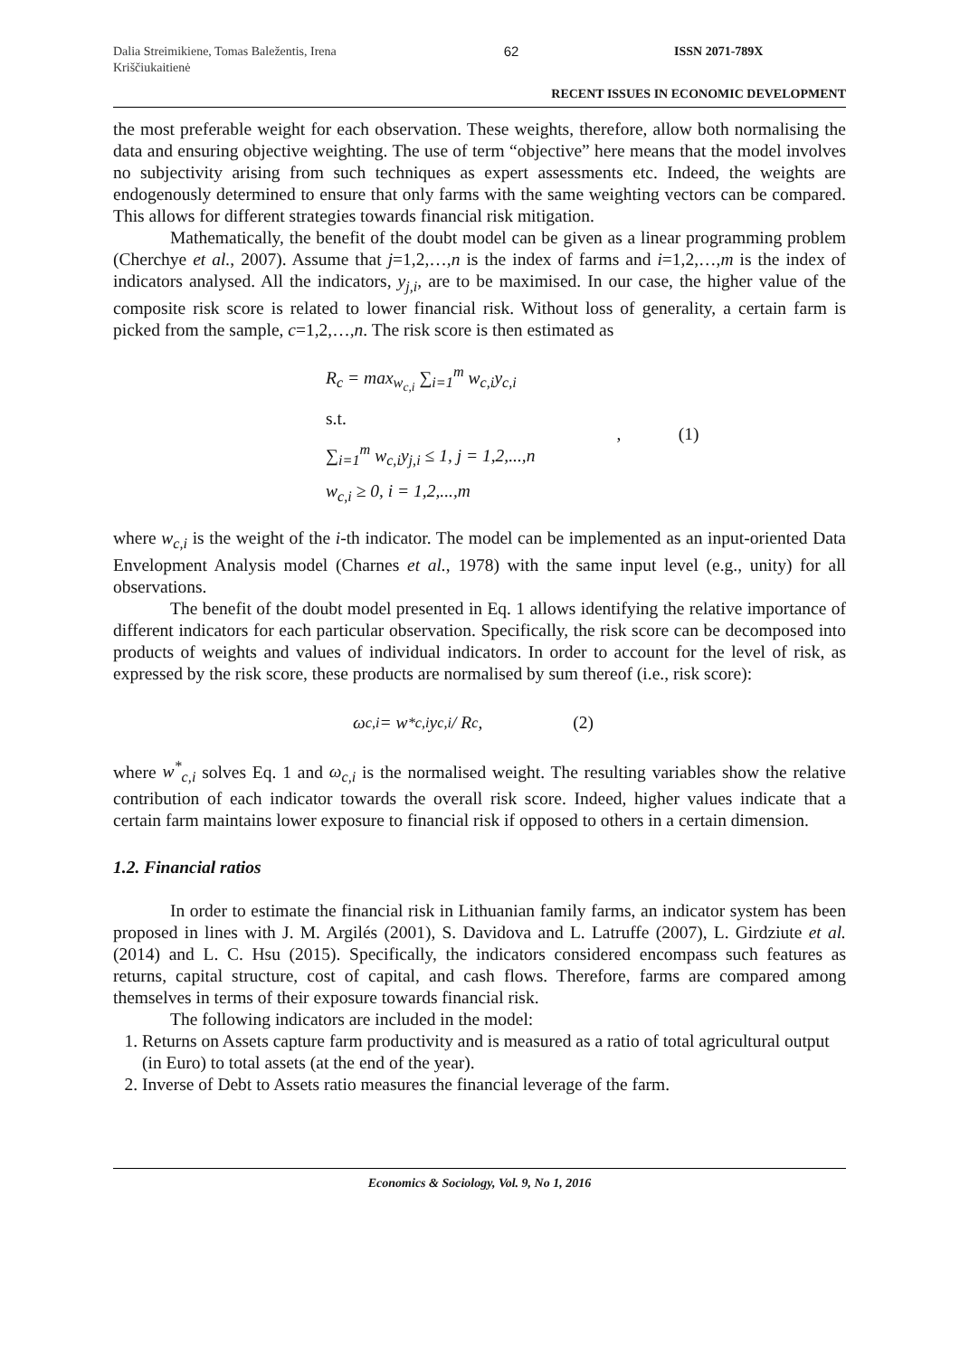Dalia Streimikiene, Tomas Baležentis, Irena Kriščiukaitienė
62 ISSN 2071-789X
RECENT ISSUES IN ECONOMIC DEVELOPMENT
the most preferable weight for each observation. These weights, therefore, allow both normalising the data and ensuring objective weighting. The use of term “objective” here means that the model involves no subjectivity arising from such techniques as expert assessments etc. Indeed, the weights are endogenously determined to ensure that only farms with the same weighting vectors can be compared. This allows for different strategies towards financial risk mitigation.
Mathematically, the benefit of the doubt model can be given as a linear programming problem (Cherchye et al., 2007). Assume that j=1,2,…,n is the index of farms and i=1,2,…,m is the index of indicators analysed. All the indicators, y<sub>j,i</sub>, are to be maximised. In our case, the higher value of the composite risk score is related to lower financial risk. Without loss of generality, a certain farm is picked from the sample, c=1,2,…,n. The risk score is then estimated as
R<sub>c</sub> = max<sub>w<sub>c,i</sub></sub> ∑<sub>i=1</sub><sup>m</sup> w<sub>c,i</sub>y<sub>c,i</sub>
s.t.
∑<sub>i=1</sub><sup>m</sup> w<sub>c,i</sub>y<sub>j,i</sub> ≤ 1, j = 1,2,...,n
w<sub>c,i</sub> ≥ 0, i = 1,2,...,m
, (1)
where w<sub>c,i</sub> is the weight of the i-th indicator. The model can be implemented as an input-oriented Data Envelopment Analysis model (Charnes et al., 1978) with the same input level (e.g., unity) for all observations.
The benefit of the doubt model presented in Eq. 1 allows identifying the relative importance of different indicators for each particular observation. Specifically, the risk score can be decomposed into products of weights and values of individual indicators. In order to account for the level of risk, as expressed by the risk score, these products are normalised by sum thereof (i.e., risk score):
ω<sub>c,i</sub> = w<sup>*</sup><sub>c,i</sub>y<sub>c,i</sub> / R<sub>c</sub> , (2)
where w<sup>*</sup><sub>c,i</sub> solves Eq. 1 and ω<sub>c,i</sub> is the normalised weight. The resulting variables show the relative contribution of each indicator towards the overall risk score. Indeed, higher values indicate that a certain farm maintains lower exposure to financial risk if opposed to others in a certain dimension.
1.2. Financial ratios
In order to estimate the financial risk in Lithuanian family farms, an indicator system has been proposed in lines with J. M. Argilés (2001), S. Davidova and L. Latruffe (2007), L. Girdziute et al. (2014) and L. C. Hsu (2015). Specifically, the indicators considered encompass such features as returns, capital structure, cost of capital, and cash flows. Therefore, farms are compared among themselves in terms of their exposure towards financial risk.
The following indicators are included in the model:
1. Returns on Assets capture farm productivity and is measured as a ratio of total agricultural output (in Euro) to total assets (at the end of the year).
2. Inverse of Debt to Assets ratio measures the financial leverage of the farm.
Economics & Sociology, Vol. 9, No 1, 2016